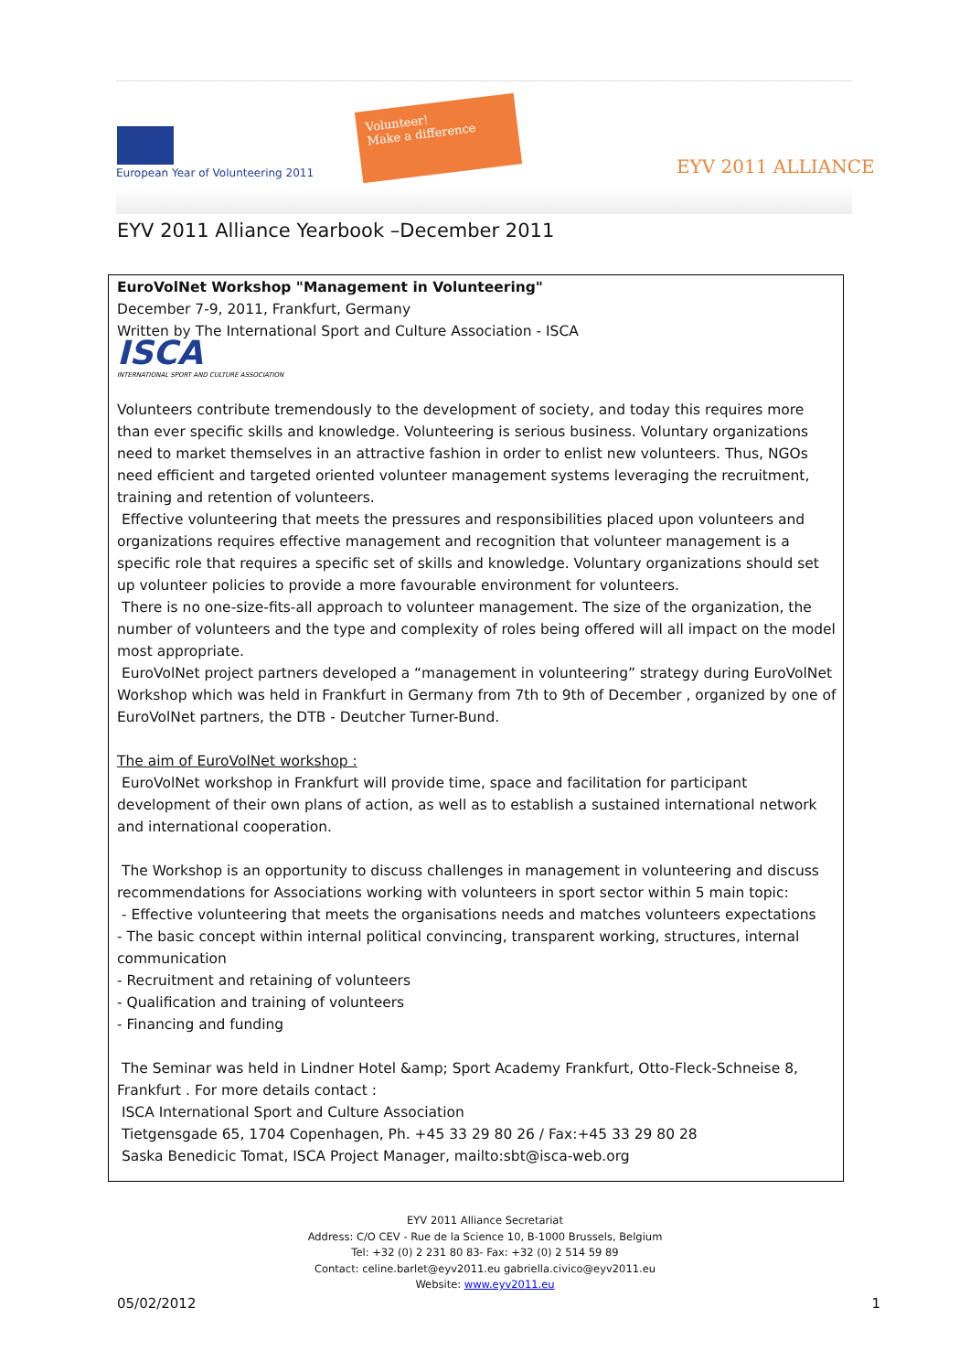European Year of Volunteering 2011
Volunteer!
Make a difference
EYV 2011 ALLIANCE
EYV 2011 Alliance Yearbook –December 2011
EuroVolNet Workshop "Management in Volunteering"
December 7-9, 2011, Frankfurt, Germany
Written by The International Sport and Culture Association - ISCA
ISCA
INTERNATIONAL SPORT AND CULTURE ASSOCIATION
Volunteers contribute tremendously to the development of society, and today this requires more than ever specific skills and knowledge. Volunteering is serious business. Voluntary organizations need to market themselves in an attractive fashion in order to enlist new volunteers. Thus, NGOs need efficient and targeted oriented volunteer management systems leveraging the recruitment, training and retention of volunteers.
Effective volunteering that meets the pressures and responsibilities placed upon volunteers and organizations requires effective management and recognition that volunteer management is a specific role that requires a specific set of skills and knowledge. Voluntary organizations should set up volunteer policies to provide a more favourable environment for volunteers.
There is no one-size-fits-all approach to volunteer management. The size of the organization, the number of volunteers and the type and complexity of roles being offered will all impact on the model most appropriate.
EuroVolNet project partners developed a “management in volunteering” strategy during EuroVolNet Workshop which was held in Frankfurt in Germany from 7th to 9th of December , organized by one of EuroVolNet partners, the DTB - Deutcher Turner-Bund.
The aim of EuroVolNet workshop :
EuroVolNet workshop in Frankfurt will provide time, space and facilitation for participant development of their own plans of action, as well as to establish a sustained international network and international cooperation.
The Workshop is an opportunity to discuss challenges in management in volunteering and discuss recommendations for Associations working with volunteers in sport sector within 5 main topic:
- Effective volunteering that meets the organisations needs and matches volunteers expectations
- The basic concept within internal political convincing, transparent working, structures, internal communication
- Recruitment and retaining of volunteers
- Qualification and training of volunteers
- Financing and funding
The Seminar was held in Lindner Hotel &amp; Sport Academy Frankfurt, Otto-Fleck-Schneise 8, Frankfurt . For more details contact :
ISCA International Sport and Culture Association
Tietgensgade 65, 1704 Copenhagen, Ph. +45 33 29 80 26 / Fax:+45 33 29 80 28
Saska Benedicic Tomat, ISCA Project Manager, mailto:sbt@isca-web.org
EYV 2011 Alliance Secretariat
Address: C/O CEV - Rue de la Science 10, B-1000 Brussels, Belgium
Tel: +32 (0) 2 231 80 83- Fax: +32 (0) 2 514 59 89
Contact: celine.barlet@eyv2011.eu gabriella.civico@eyv2011.eu
Website: www.eyv2011.eu
05/02/2012 1